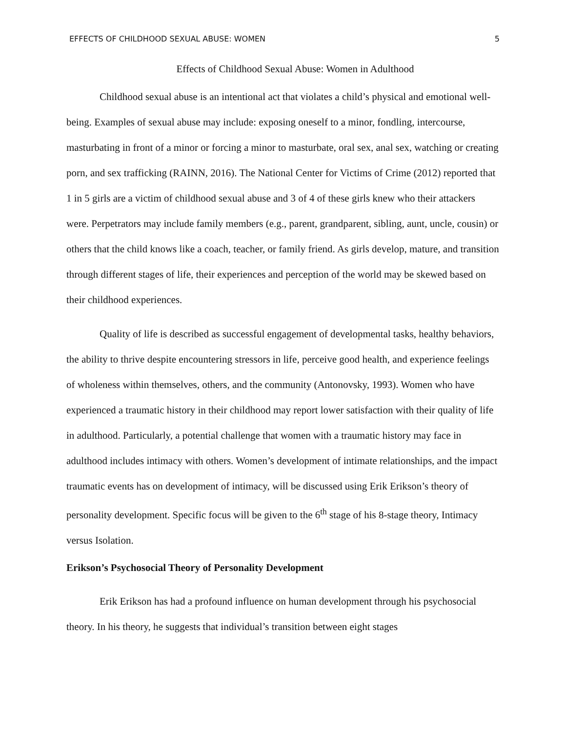EFFECTS OF CHILDHOOD SEXUAL ABUSE: WOMEN 5
Effects of Childhood Sexual Abuse: Women in Adulthood
Childhood sexual abuse is an intentional act that violates a child’s physical and emotional well-being. Examples of sexual abuse may include: exposing oneself to a minor, fondling, intercourse, masturbating in front of a minor or forcing a minor to masturbate, oral sex, anal sex, watching or creating porn, and sex trafficking (RAINN, 2016). The National Center for Victims of Crime (2012) reported that 1 in 5 girls are a victim of childhood sexual abuse and 3 of 4 of these girls knew who their attackers were. Perpetrators may include family members (e.g., parent, grandparent, sibling, aunt, uncle, cousin) or others that the child knows like a coach, teacher, or family friend. As girls develop, mature, and transition through different stages of life, their experiences and perception of the world may be skewed based on their childhood experiences.
Quality of life is described as successful engagement of developmental tasks, healthy behaviors, the ability to thrive despite encountering stressors in life, perceive good health, and experience feelings of wholeness within themselves, others, and the community (Antonovsky, 1993). Women who have experienced a traumatic history in their childhood may report lower satisfaction with their quality of life in adulthood. Particularly, a potential challenge that women with a traumatic history may face in adulthood includes intimacy with others. Women’s development of intimate relationships, and the impact traumatic events has on development of intimacy, will be discussed using Erik Erikson’s theory of personality development. Specific focus will be given to the 6<sup>th</sup> stage of his 8-stage theory, Intimacy versus Isolation.
Erikson’s Psychosocial Theory of Personality Development
Erik Erikson has had a profound influence on human development through his psychosocial theory. In his theory, he suggests that individual’s transition between eight stages